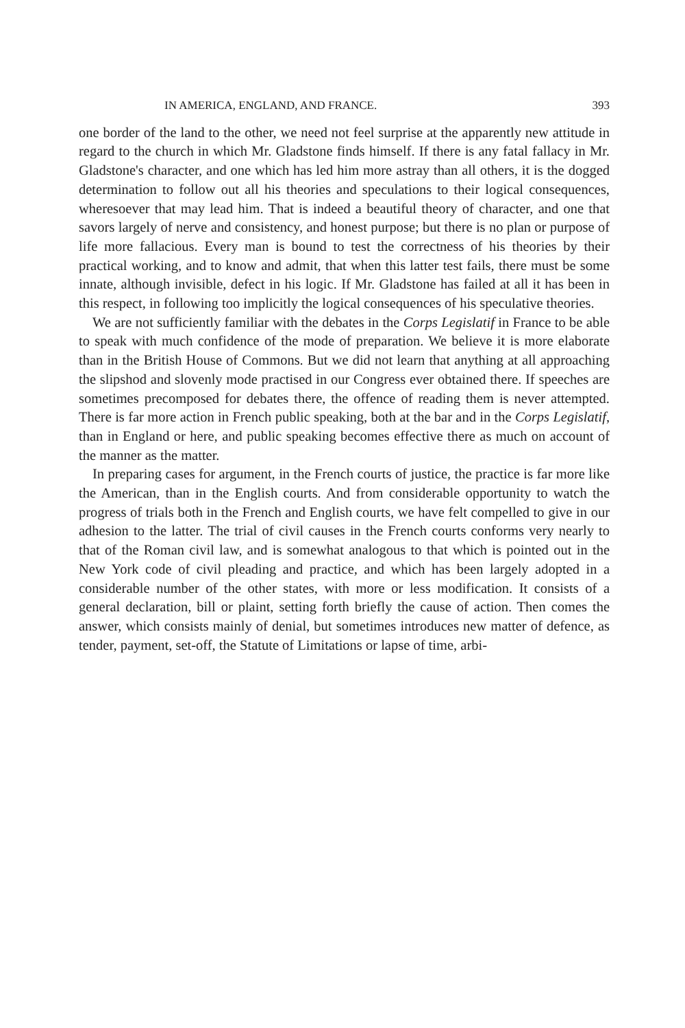IN AMERICA, ENGLAND, AND FRANCE. 393
one border of the land to the other, we need not feel surprise at the apparently new attitude in regard to the church in which Mr. Gladstone finds himself. If there is any fatal fallacy in Mr. Gladstone's character, and one which has led him more astray than all others, it is the dogged determination to follow out all his theories and speculations to their logical consequences, wheresoever that may lead him. That is indeed a beautiful theory of character, and one that savors largely of nerve and consistency, and honest purpose; but there is no plan or purpose of life more fallacious. Every man is bound to test the correctness of his theories by their practical working, and to know and admit, that when this latter test fails, there must be some innate, although invisible, defect in his logic. If Mr. Gladstone has failed at all it has been in this respect, in following too implicitly the logical consequences of his speculative theories.
We are not sufficiently familiar with the debates in the Corps Legislatif in France to be able to speak with much confidence of the mode of preparation. We believe it is more elaborate than in the British House of Commons. But we did not learn that anything at all approaching the slipshod and slovenly mode practised in our Congress ever obtained there. If speeches are sometimes precomposed for debates there, the offence of reading them is never attempted. There is far more action in French public speaking, both at the bar and in the Corps Legislatif, than in England or here, and public speaking becomes effective there as much on account of the manner as the matter.
In preparing cases for argument, in the French courts of justice, the practice is far more like the American, than in the English courts. And from considerable opportunity to watch the progress of trials both in the French and English courts, we have felt compelled to give in our adhesion to the latter. The trial of civil causes in the French courts conforms very nearly to that of the Roman civil law, and is somewhat analogous to that which is pointed out in the New York code of civil pleading and practice, and which has been largely adopted in a considerable number of the other states, with more or less modification. It consists of a general declaration, bill or plaint, setting forth briefly the cause of action. Then comes the answer, which consists mainly of denial, but sometimes introduces new matter of defence, as tender, payment, set-off, the Statute of Limitations or lapse of time, arbi-